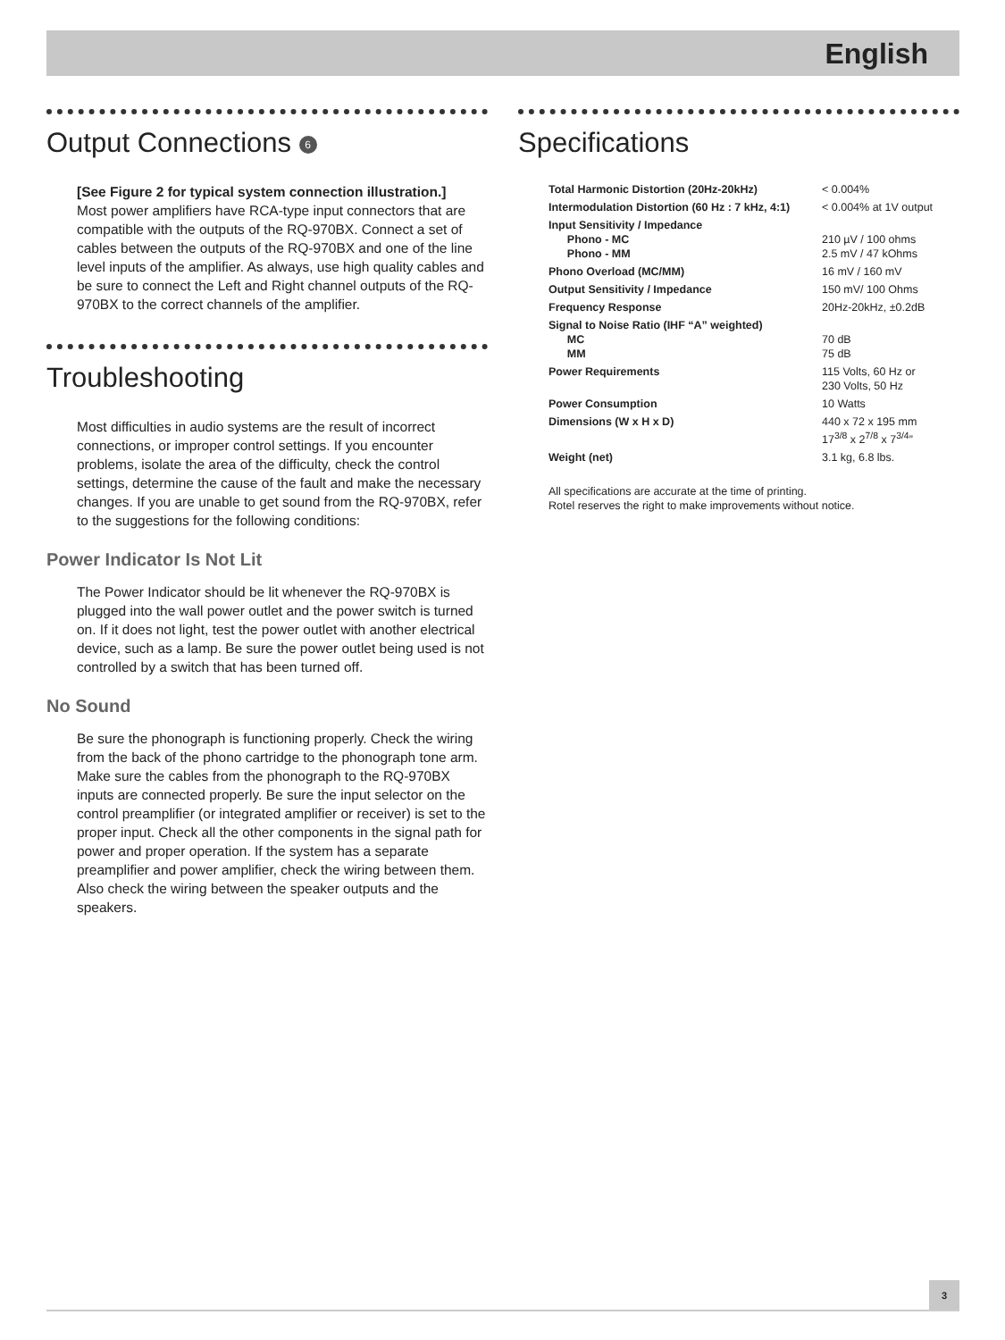English
Output Connections 6
[See Figure 2 for typical system connection illustration.]
Most power amplifiers have RCA-type input connectors that are compatible with the outputs of the RQ-970BX. Connect a set of cables between the outputs of the RQ-970BX and one of the line level inputs of the amplifier. As always, use high quality cables and be sure to connect the Left and Right channel outputs of the RQ-970BX to the correct channels of the amplifier.
Troubleshooting
Most difficulties in audio systems are the result of incorrect connections, or improper control settings. If you encounter problems, isolate the area of the difficulty, check the control settings, determine the cause of the fault and make the necessary changes. If you are unable to get sound from the RQ-970BX, refer to the suggestions for the following conditions:
Power Indicator Is Not Lit
The Power Indicator should be lit whenever the RQ-970BX is plugged into the wall power outlet and the power switch is turned on. If it does not light, test the power outlet with another electrical device, such as a lamp. Be sure the power outlet being used is not controlled by a switch that has been turned off.
No Sound
Be sure the phonograph is functioning properly. Check the wiring from the back of the phono cartridge to the phonograph tone arm. Make sure the cables from the phonograph to the RQ-970BX inputs are connected properly. Be sure the input selector on the control preamplifier (or integrated amplifier or receiver) is set to the proper input. Check all the other components in the signal path for power and proper operation. If the system has a separate preamplifier and power amplifier, check the wiring between them. Also check the wiring between the speaker outputs and the speakers.
Specifications
| Total Harmonic Distortion (20Hz-20kHz) | < 0.004% |
| Intermodulation Distortion (60 Hz : 7 kHz, 4:1) | < 0.004% at 1V output |
| Input Sensitivity / Impedance Phono - MC Phono - MM | 210 µV / 100 ohms 2.5 mV / 47 kOhms |
| Phono Overload (MC/MM) | 16 mV / 160 mV |
| Output Sensitivity / Impedance | 150 mV/ 100 Ohms |
| Frequency Response | 20Hz-20kHz, ±0.2dB |
| Signal to Noise Ratio (IHF “A” weighted) MC MM | 70 dB 75 dB |
| Power Requirements | 115 Volts, 60 Hz or 230 Volts, 50 Hz |
| Power Consumption | 10 Watts |
| Dimensions (W x H x D) | 440 x 72 x 195 mm 17<sup>3/8</sup> x 2<sup>7/8</sup> x 7<sup>3/4</sup>” |
| Weight (net) | 3.1 kg, 6.8 lbs. |
All specifications are accurate at the time of printing.
Rotel reserves the right to make improvements without notice.
3